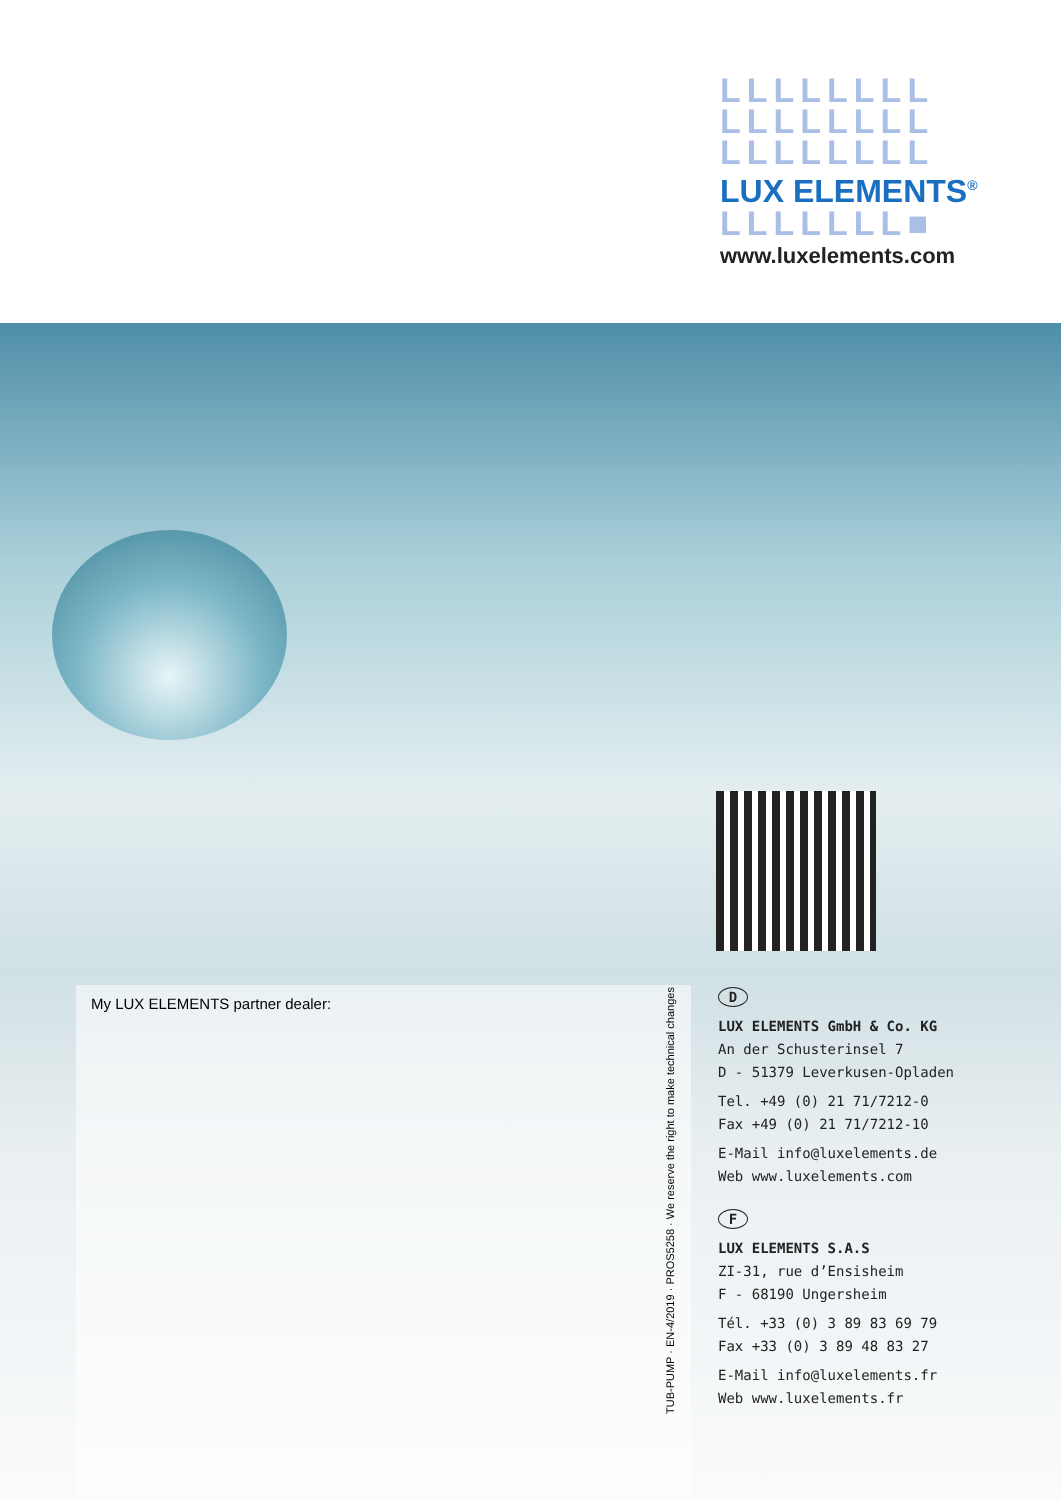LLLLLLLL
LLLLLLLL
LLLLLLLL
LUX ELEMENTS<sup>®</sup>
LLLLLLL■
www.luxelements.com
My LUX ELEMENTS partner dealer:
TUB-PUMP · EN-4/2019 · PROS5258 · We reserve the right to make technical changes
D
LUX ELEMENTS GmbH & Co. KG
An der Schusterinsel 7
D - 51379 Leverkusen-Opladen
Tel. +49 (0) 21 71/7212-0
Fax +49 (0) 21 71/7212-10
E-Mail info@luxelements.de
Web www.luxelements.com
F
LUX ELEMENTS S.A.S
ZI-31, rue d’Ensisheim
F - 68190 Ungersheim
Tél. +33 (0) 3 89 83 69 79
Fax +33 (0) 3 89 48 83 27
E-Mail info@luxelements.fr
Web www.luxelements.fr